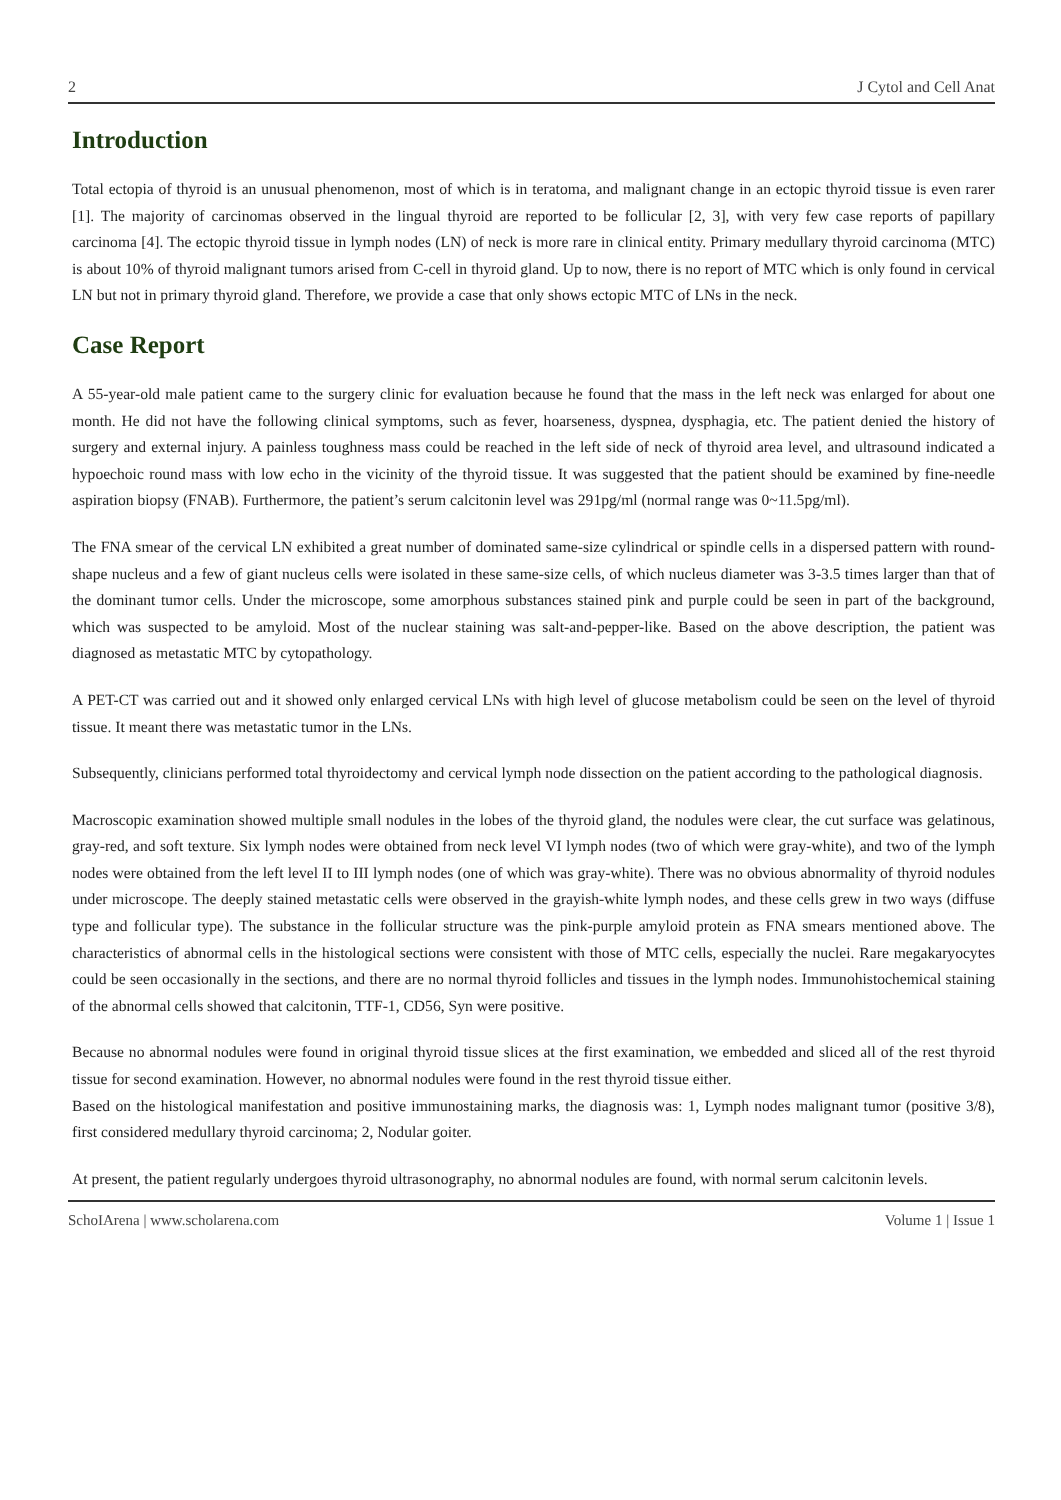2 J Cytol and Cell Anat
Introduction
Total ectopia of thyroid is an unusual phenomenon, most of which is in teratoma, and malignant change in an ectopic thyroid tissue is even rarer [1]. The majority of carcinomas observed in the lingual thyroid are reported to be follicular [2, 3], with very few case reports of papillary carcinoma [4]. The ectopic thyroid tissue in lymph nodes (LN) of neck is more rare in clinical entity. Primary medullary thyroid carcinoma (MTC) is about 10% of thyroid malignant tumors arised from C-cell in thyroid gland. Up to now, there is no report of MTC which is only found in cervical LN but not in primary thyroid gland. Therefore, we provide a case that only shows ectopic MTC of LNs in the neck.
Case Report
A 55-year-old male patient came to the surgery clinic for evaluation because he found that the mass in the left neck was enlarged for about one month. He did not have the following clinical symptoms, such as fever, hoarseness, dyspnea, dysphagia, etc. The patient denied the history of surgery and external injury. A painless toughness mass could be reached in the left side of neck of thyroid area level, and ultrasound indicated a hypoechoic round mass with low echo in the vicinity of the thyroid tissue. It was suggested that the patient should be examined by fine-needle aspiration biopsy (FNAB). Furthermore, the patient’s serum calcitonin level was 291pg/ml (normal range was 0~11.5pg/ml).
The FNA smear of the cervical LN exhibited a great number of dominated same-size cylindrical or spindle cells in a dispersed pattern with round-shape nucleus and a few of giant nucleus cells were isolated in these same-size cells, of which nucleus diameter was 3-3.5 times larger than that of the dominant tumor cells. Under the microscope, some amorphous substances stained pink and purple could be seen in part of the background, which was suspected to be amyloid. Most of the nuclear staining was salt-and-pepper-like. Based on the above description, the patient was diagnosed as metastatic MTC by cytopathology.
A PET-CT was carried out and it showed only enlarged cervical LNs with high level of glucose metabolism could be seen on the level of thyroid tissue. It meant there was metastatic tumor in the LNs.
Subsequently, clinicians performed total thyroidectomy and cervical lymph node dissection on the patient according to the pathological diagnosis.
Macroscopic examination showed multiple small nodules in the lobes of the thyroid gland, the nodules were clear, the cut surface was gelatinous, gray-red, and soft texture. Six lymph nodes were obtained from neck level VI lymph nodes (two of which were gray-white), and two of the lymph nodes were obtained from the left level II to III lymph nodes (one of which was gray-white). There was no obvious abnormality of thyroid nodules under microscope. The deeply stained metastatic cells were observed in the grayish-white lymph nodes, and these cells grew in two ways (diffuse type and follicular type). The substance in the follicular structure was the pink-purple amyloid protein as FNA smears mentioned above. The characteristics of abnormal cells in the histological sections were consistent with those of MTC cells, especially the nuclei. Rare megakaryocytes could be seen occasionally in the sections, and there are no normal thyroid follicles and tissues in the lymph nodes. Immunohistochemical staining of the abnormal cells showed that calcitonin, TTF-1, CD56, Syn were positive.
Because no abnormal nodules were found in original thyroid tissue slices at the first examination, we embedded and sliced all of the rest thyroid tissue for second examination. However, no abnormal nodules were found in the rest thyroid tissue either.
Based on the histological manifestation and positive immunostaining marks, the diagnosis was: 1, Lymph nodes malignant tumor (positive 3/8), first considered medullary thyroid carcinoma; 2, Nodular goiter.
At present, the patient regularly undergoes thyroid ultrasonography, no abnormal nodules are found, with normal serum calcitonin levels.
SchoIArena | www.scholarena.com Volume 1 | Issue 1